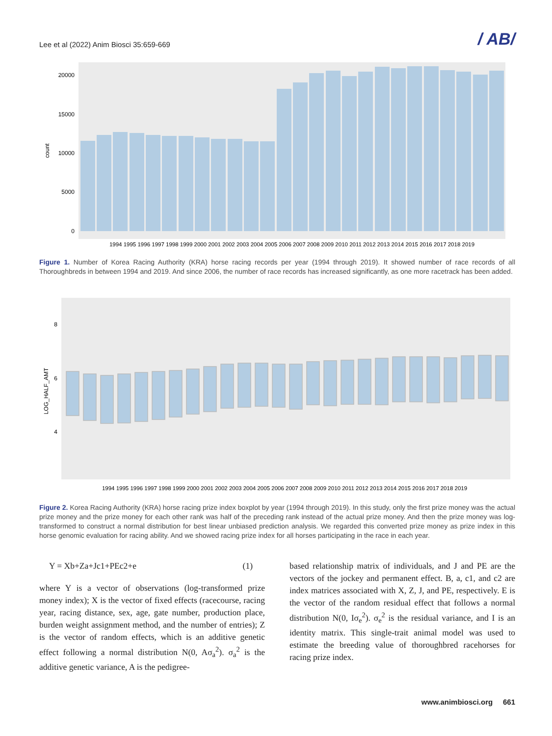Lee et al (2022) Anim Biosci 35:659-669 / AB/
count
20000
15000
10000
5000
0
1994 1995 1996 1997 1998 1999 2000 2001 2002 2003 2004 2005 2006 2007 2008 2009 2010 2011 2012 2013 2014 2015 2016 2017 2018 2019
Figure 1. Number of Korea Racing Authority (KRA) horse racing records per year (1994 through 2019). It showed number of race records of all Thoroughbreds in between 1994 and 2019. And since 2006, the number of race records has increased significantly, as one more racetrack has been added.
LOG_HALF_AMT
8
6
4
1994 1995 1996 1997 1998 1999 2000 2001 2002 2003 2004 2005 2006 2007 2008 2009 2010 2011 2012 2013 2014 2015 2016 2017 2018 2019
Figure 2. Korea Racing Authority (KRA) horse racing prize index boxplot by year (1994 through 2019). In this study, only the first prize money was the actual prize money and the prize money for each other rank was half of the preceding rank instead of the actual prize money. And then the prize money was log-transformed to construct a normal distribution for best linear unbiased prediction analysis. We regarded this converted prize money as prize index in this horse genomic evaluation for racing ability. And we showed racing prize index for all horses participating in the race in each year.
Y = Xb+Za+Jc1+PEc2+e (1)
where Y is a vector of observations (log-transformed prize money index); X is the vector of fixed effects (racecourse, racing year, racing distance, sex, age, gate number, production place, burden weight assignment method, and the number of entries); Z is the vector of random effects, which is an additive genetic effect following a normal distribution N(0, Aσ<sub>a</sub><sup>2</sup>). σ<sub>a</sub><sup>2</sup> is the additive genetic variance, A is the pedigree-
based relationship matrix of individuals, and J and PE are the vectors of the jockey and permanent effect. B, a, c1, and c2 are index matrices associated with X, Z, J, and PE, respectively. E is the vector of the random residual effect that follows a normal distribution N(0, Iσ<sub>e</sub><sup>2</sup>). σ<sub>e</sub><sup>2</sup> is the residual variance, and I is an identity matrix. This single-trait animal model was used to estimate the breeding value of thoroughbred racehorses for racing prize index.
www.animbiosci.org 661